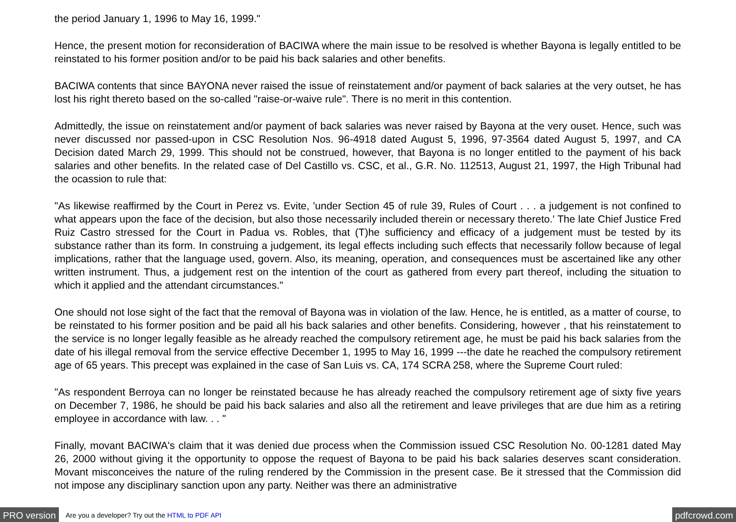the period January 1, 1996 to May 16, 1999."
Hence, the present motion for reconsideration of BACIWA where the main issue to be resolved is whether Bayona is legally entitled to be reinstated to his former position and/or to be paid his back salaries and other benefits.
BACIWA contents that since BAYONA never raised the issue of reinstatement and/or payment of back salaries at the very outset, he has lost his right thereto based on the so-called "raise-or-waive rule". There is no merit in this contention.
Admittedly, the issue on reinstatement and/or payment of back salaries was never raised by Bayona at the very ouset. Hence, such was never discussed nor passed-upon in CSC Resolution Nos. 96-4918 dated August 5, 1996, 97-3564 dated August 5, 1997, and CA Decision dated March 29, 1999. This should not be construed, however, that Bayona is no longer entitled to the payment of his back salaries and other benefits. In the related case of Del Castillo vs. CSC, et al., G.R. No. 112513, August 21, 1997, the High Tribunal had the ocassion to rule that:
"As likewise reaffirmed by the Court in Perez vs. Evite, 'under Section 45 of rule 39, Rules of Court . . . a judgement is not confined to what appears upon the face of the decision, but also those necessarily included therein or necessary thereto.' The late Chief Justice Fred Ruiz Castro stressed for the Court in Padua vs. Robles, that (T)he sufficiency and efficacy of a judgement must be tested by its substance rather than its form. In construing a judgement, its legal effects including such effects that necessarily follow because of legal implications, rather that the language used, govern. Also, its meaning, operation, and consequences must be ascertained like any other written instrument. Thus, a judgement rest on the intention of the court as gathered from every part thereof, including the situation to which it applied and the attendant circumstances."
One should not lose sight of the fact that the removal of Bayona was in violation of the law. Hence, he is entitled, as a matter of course, to be reinstated to his former position and be paid all his back salaries and other benefits. Considering, however , that his reinstatement to the service is no longer legally feasible as he already reached the compulsory retirement age, he must be paid his back salaries from the date of his illegal removal from the service effective December 1, 1995 to May 16, 1999 ---the date he reached the compulsory retirement age of 65 years. This precept was explained in the case of San Luis vs. CA, 174 SCRA 258, where the Supreme Court ruled:
"As respondent Berroya can no longer be reinstated because he has already reached the compulsory retirement age of sixty five years on December 7, 1986, he should be paid his back salaries and also all the retirement and leave privileges that are due him as a retiring employee in accordance with law. . . "
Finally, movant BACIWA's claim that it was denied due process when the Commission issued CSC Resolution No. 00-1281 dated May 26, 2000 without giving it the opportunity to oppose the request of Bayona to be paid his back salaries deserves scant consideration. Movant misconceives the nature of the ruling rendered by the Commission in the present case. Be it stressed that the Commission did not impose any disciplinary sanction upon any party. Neither was there an administrative
PRO version Are you a developer? Try out the HTML to PDF API pdfcrowd.com